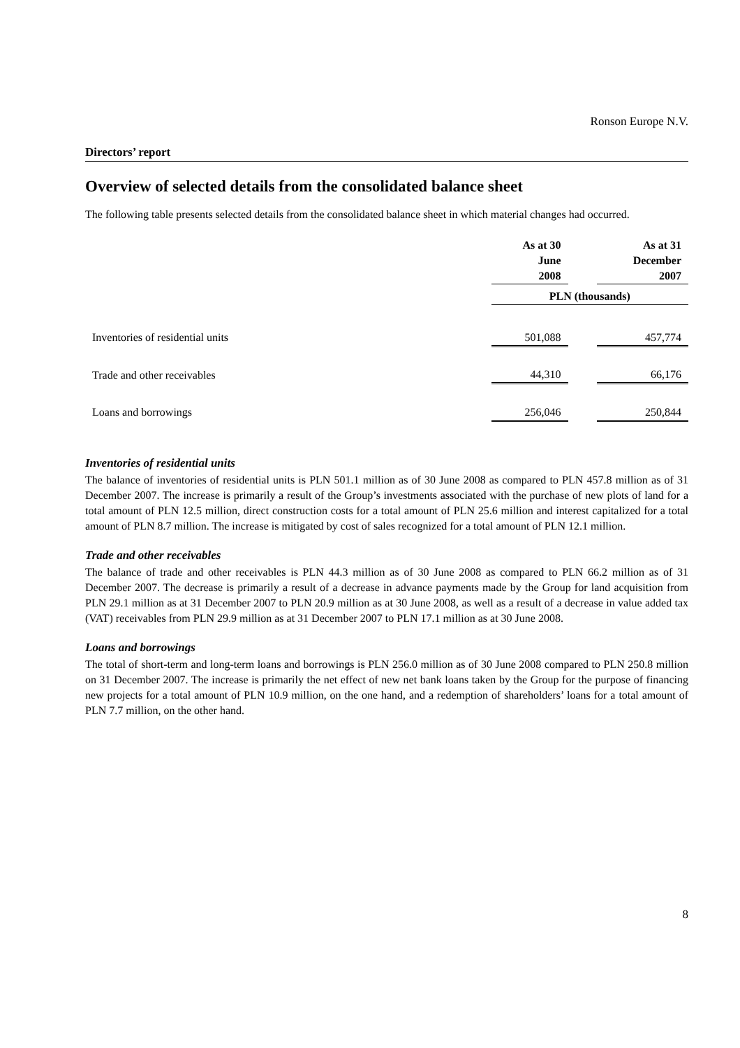Ronson Europe N.V.
Directors’ report
Overview of selected details from the consolidated balance sheet
The following table presents selected details from the consolidated balance sheet in which material changes had occurred.
| | As at 30 June 2008 | | As at 31 December 2007 |
| | PLN (thousands) | | |
| Inventories of residential units | 501,088 | | 457,774 |
| Trade and other receivables | 44,310 | | 66,176 |
| Loans and borrowings | 256,046 | | 250,844 |
Inventories of residential units
The balance of inventories of residential units is PLN 501.1 million as of 30 June 2008 as compared to PLN 457.8 million as of 31 December 2007. The increase is primarily a result of the Group’s investments associated with the purchase of new plots of land for a total amount of PLN 12.5 million, direct construction costs for a total amount of PLN 25.6 million and interest capitalized for a total amount of PLN 8.7 million. The increase is mitigated by cost of sales recognized for a total amount of PLN 12.1 million.
Trade and other receivables
The balance of trade and other receivables is PLN 44.3 million as of 30 June 2008 as compared to PLN 66.2 million as of 31 December 2007. The decrease is primarily a result of a decrease in advance payments made by the Group for land acquisition from PLN 29.1 million as at 31 December 2007 to PLN 20.9 million as at 30 June 2008, as well as a result of a decrease in value added tax (VAT) receivables from PLN 29.9 million as at 31 December 2007 to PLN 17.1 million as at 30 June 2008.
Loans and borrowings
The total of short-term and long-term loans and borrowings is PLN 256.0 million as of 30 June 2008 compared to PLN 250.8 million on 31 December 2007. The increase is primarily the net effect of new net bank loans taken by the Group for the purpose of financing new projects for a total amount of PLN 10.9 million, on the one hand, and a redemption of shareholders’ loans for a total amount of PLN 7.7 million, on the other hand.
8